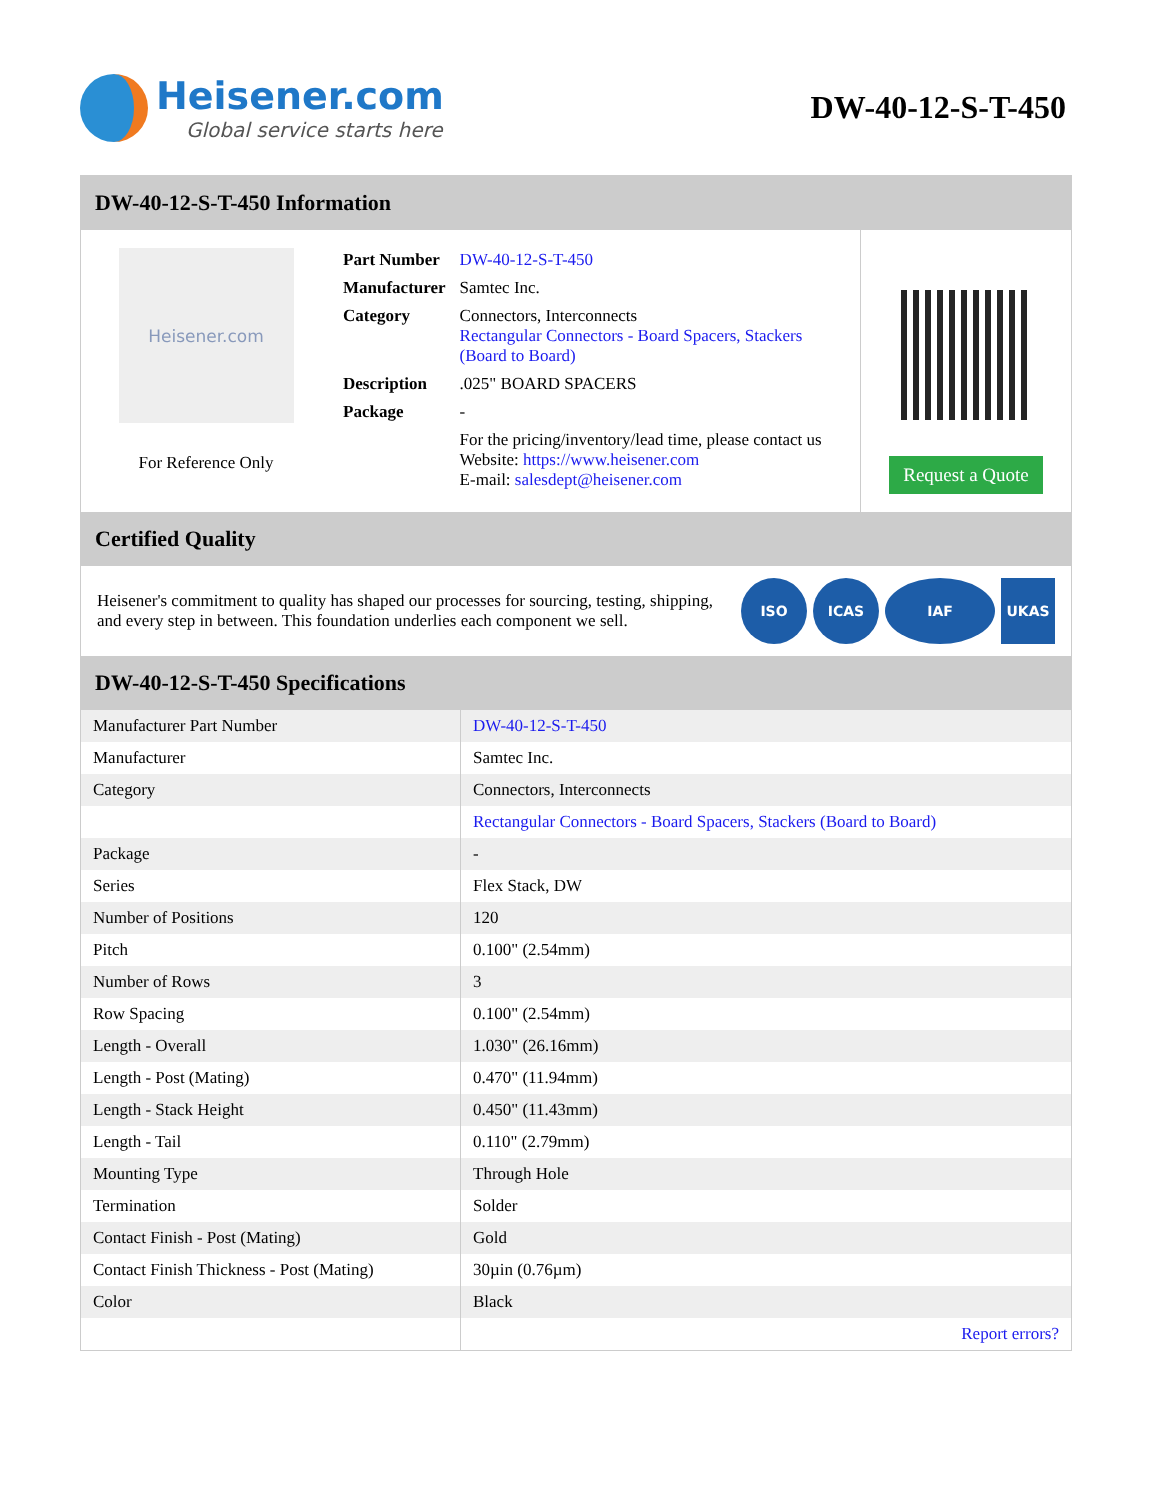Heisener.com
Global service starts here
DW-40-12-S-T-450
DW-40-12-S-T-450 Information
Heisener.com
For Reference Only
| Part Number | DW-40-12-S-T-450 |
| Manufacturer | Samtec Inc. |
| Category | Connectors, Interconnects Rectangular Connectors - Board Spacers, Stackers (Board to Board) |
| Description | .025" BOARD SPACERS |
| Package | - |
| | For the pricing/inventory/lead time, please contact us Website: https://www.heisener.com E-mail: salesdept@heisener.com |
Request a Quote
Certified Quality
Heisener's commitment to quality has shaped our processes for sourcing, testing, shipping, and every step in between. This foundation underlies each component we sell.
ISO ICAS IAF UKAS
DW-40-12-S-T-450 Specifications
| Manufacturer Part Number | DW-40-12-S-T-450 |
| Manufacturer | Samtec Inc. |
| Category | Connectors, Interconnects |
| | Rectangular Connectors - Board Spacers, Stackers (Board to Board) |
| Package | - |
| Series | Flex Stack, DW |
| Number of Positions | 120 |
| Pitch | 0.100" (2.54mm) |
| Number of Rows | 3 |
| Row Spacing | 0.100" (2.54mm) |
| Length - Overall | 1.030" (26.16mm) |
| Length - Post (Mating) | 0.470" (11.94mm) |
| Length - Stack Height | 0.450" (11.43mm) |
| Length - Tail | 0.110" (2.79mm) |
| Mounting Type | Through Hole |
| Termination | Solder |
| Contact Finish - Post (Mating) | Gold |
| Contact Finish Thickness - Post (Mating) | 30µin (0.76µm) |
| Color | Black |
| | Report errors? |